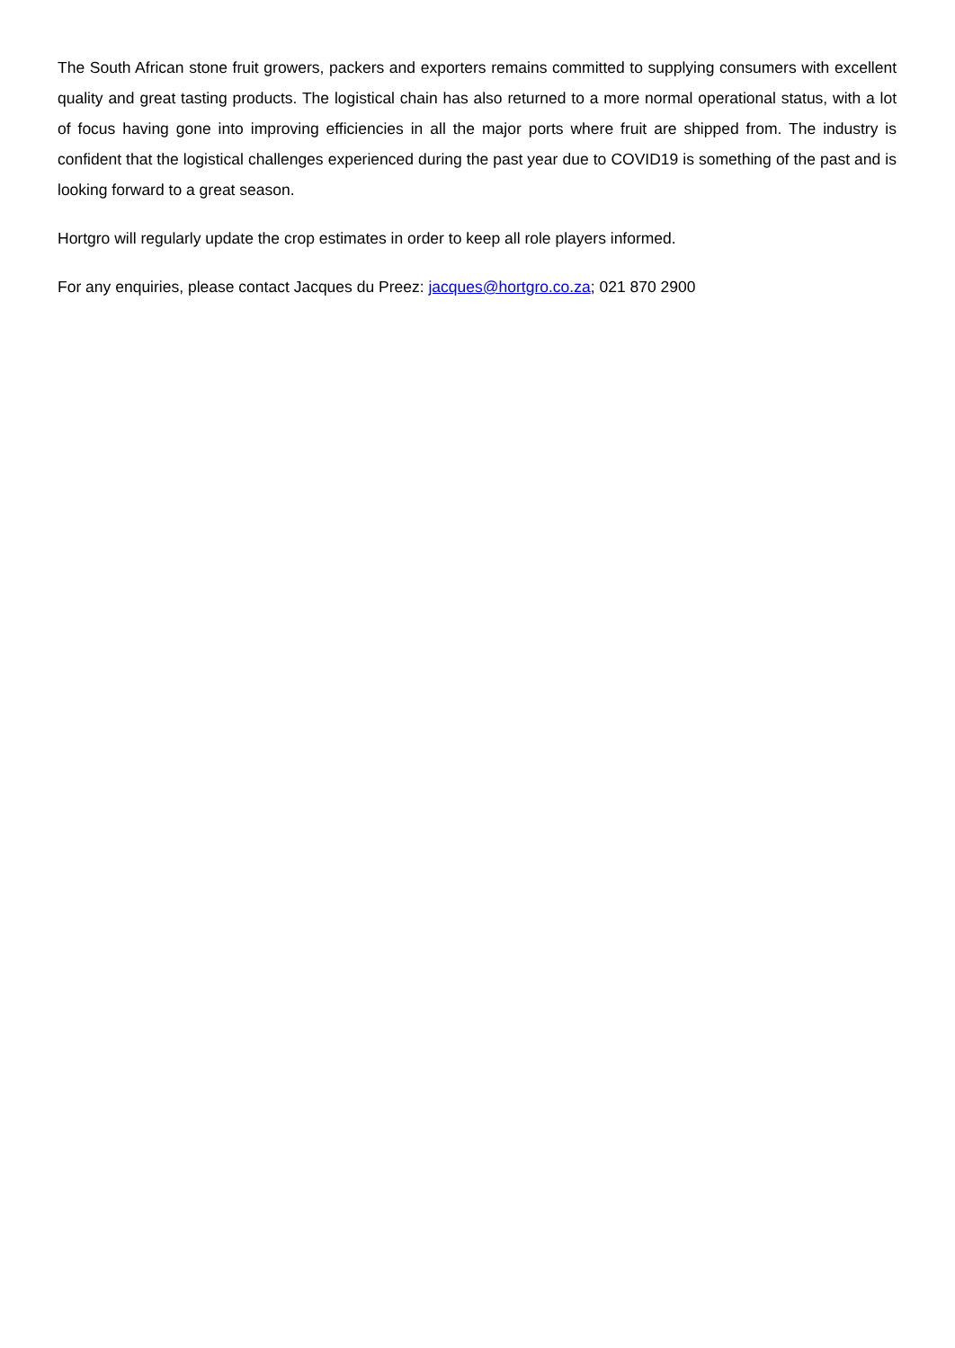The South African stone fruit growers, packers and exporters remains committed to supplying consumers with excellent quality and great tasting products. The logistical chain has also returned to a more normal operational status, with a lot of focus having gone into improving efficiencies in all the major ports where fruit are shipped from. The industry is confident that the logistical challenges experienced during the past year due to COVID19 is something of the past and is looking forward to a great season.
Hortgro will regularly update the crop estimates in order to keep all role players informed.
For any enquiries, please contact Jacques du Preez: jacques@hortgro.co.za; 021 870 2900